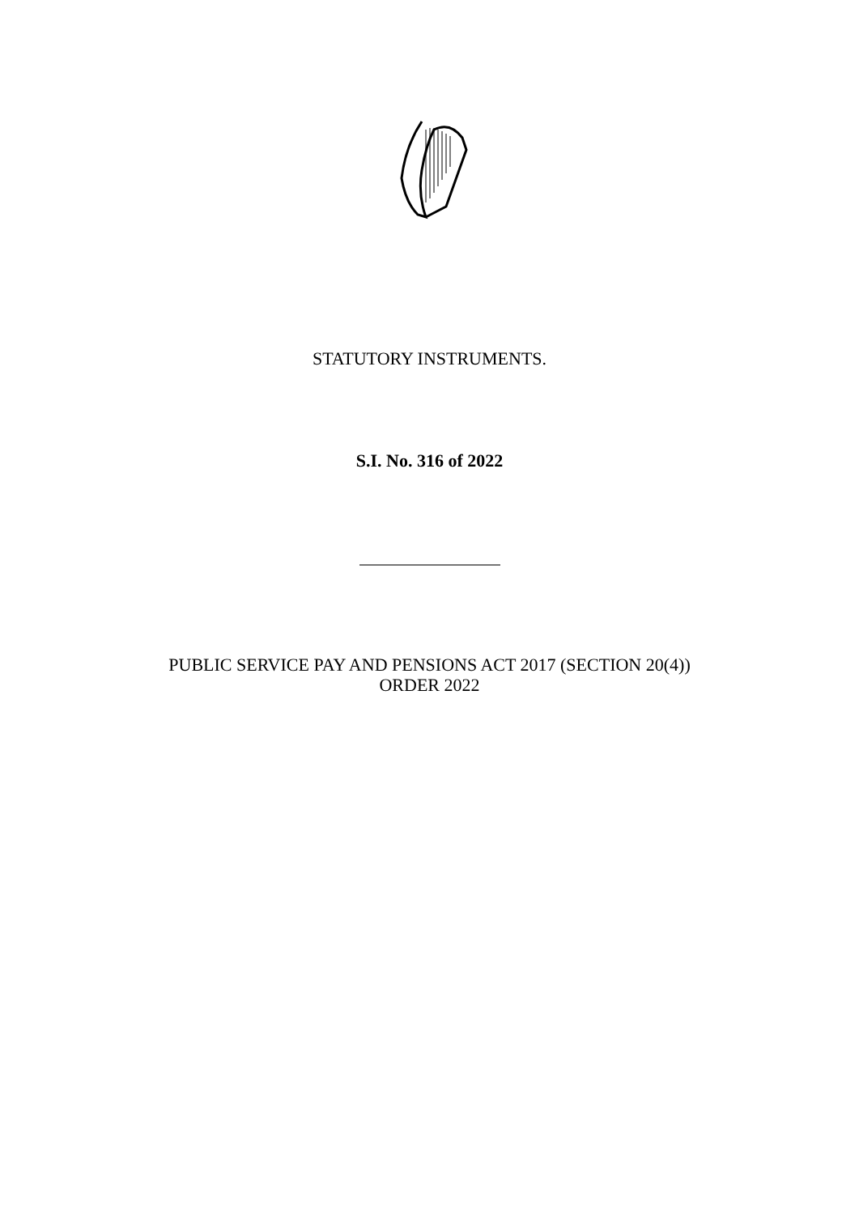STATUTORY INSTRUMENTS.
S.I. No. 316 of 2022
PUBLIC SERVICE PAY AND PENSIONS ACT 2017 (SECTION 20(4))
ORDER 2022